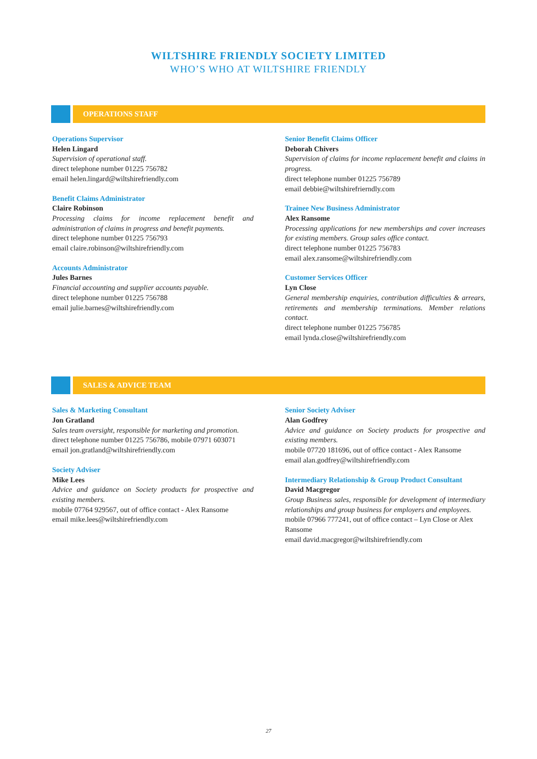WILTSHIRE FRIENDLY SOCIETY LIMITED
WHO’S WHO AT WILTSHIRE FRIENDLY
OPERATIONS STAFF
Operations Supervisor
Helen Lingard
Supervision of operational staff.
direct telephone number 01225 756782
email helen.lingard@wiltshirefriendly.com
Benefit Claims Administrator
Claire Robinson
Processing claims for income replacement benefit and administration of claims in progress and benefit payments.
direct telephone number 01225 756793
email claire.robinson@wiltshirefriendly.com
Accounts Administrator
Jules Barnes
Financial accounting and supplier accounts payable.
direct telephone number 01225 756788
email julie.barnes@wiltshirefriendly.com
Senior Benefit Claims Officer
Deborah Chivers
Supervision of claims for income replacement benefit and claims in progress.
direct telephone number 01225 756789
email debbie@wiltshirefrierndly.com
Trainee New Business Administrator
Alex Ransome
Processing applications for new memberships and cover increases for existing members. Group sales office contact.
direct telephone number 01225 756783
email alex.ransome@wiltshirefriendly.com
Customer Services Officer
Lyn Close
General membership enquiries, contribution difficulties & arrears, retirements and membership terminations. Member relations contact.
direct telephone number 01225 756785
email lynda.close@wiltshirefriendly.com
SALES & ADVICE TEAM
Sales & Marketing Consultant
Jon Gratland
Sales team oversight, responsible for marketing and promotion.
direct telephone number 01225 756786, mobile 07971 603071
email jon.gratland@wiltshirefriendly.com
Society Adviser
Mike Lees
Advice and guidance on Society products for prospective and existing members.
mobile 07764 929567, out of office contact - Alex Ransome
email mike.lees@wiltshirefriendly.com
Senior Society Adviser
Alan Godfrey
Advice and guidance on Society products for prospective and existing members.
mobile 07720 181696, out of office contact - Alex Ransome
email alan.godfrey@wiltshirefriendly.com
Intermediary Relationship & Group Product Consultant
David Macgregor
Group Business sales, responsible for development of intermediary relationships and group business for employers and employees.
mobile 07966 777241, out of office contact – Lyn Close or Alex Ransome
email david.macgregor@wiltshirefriendly.com
27